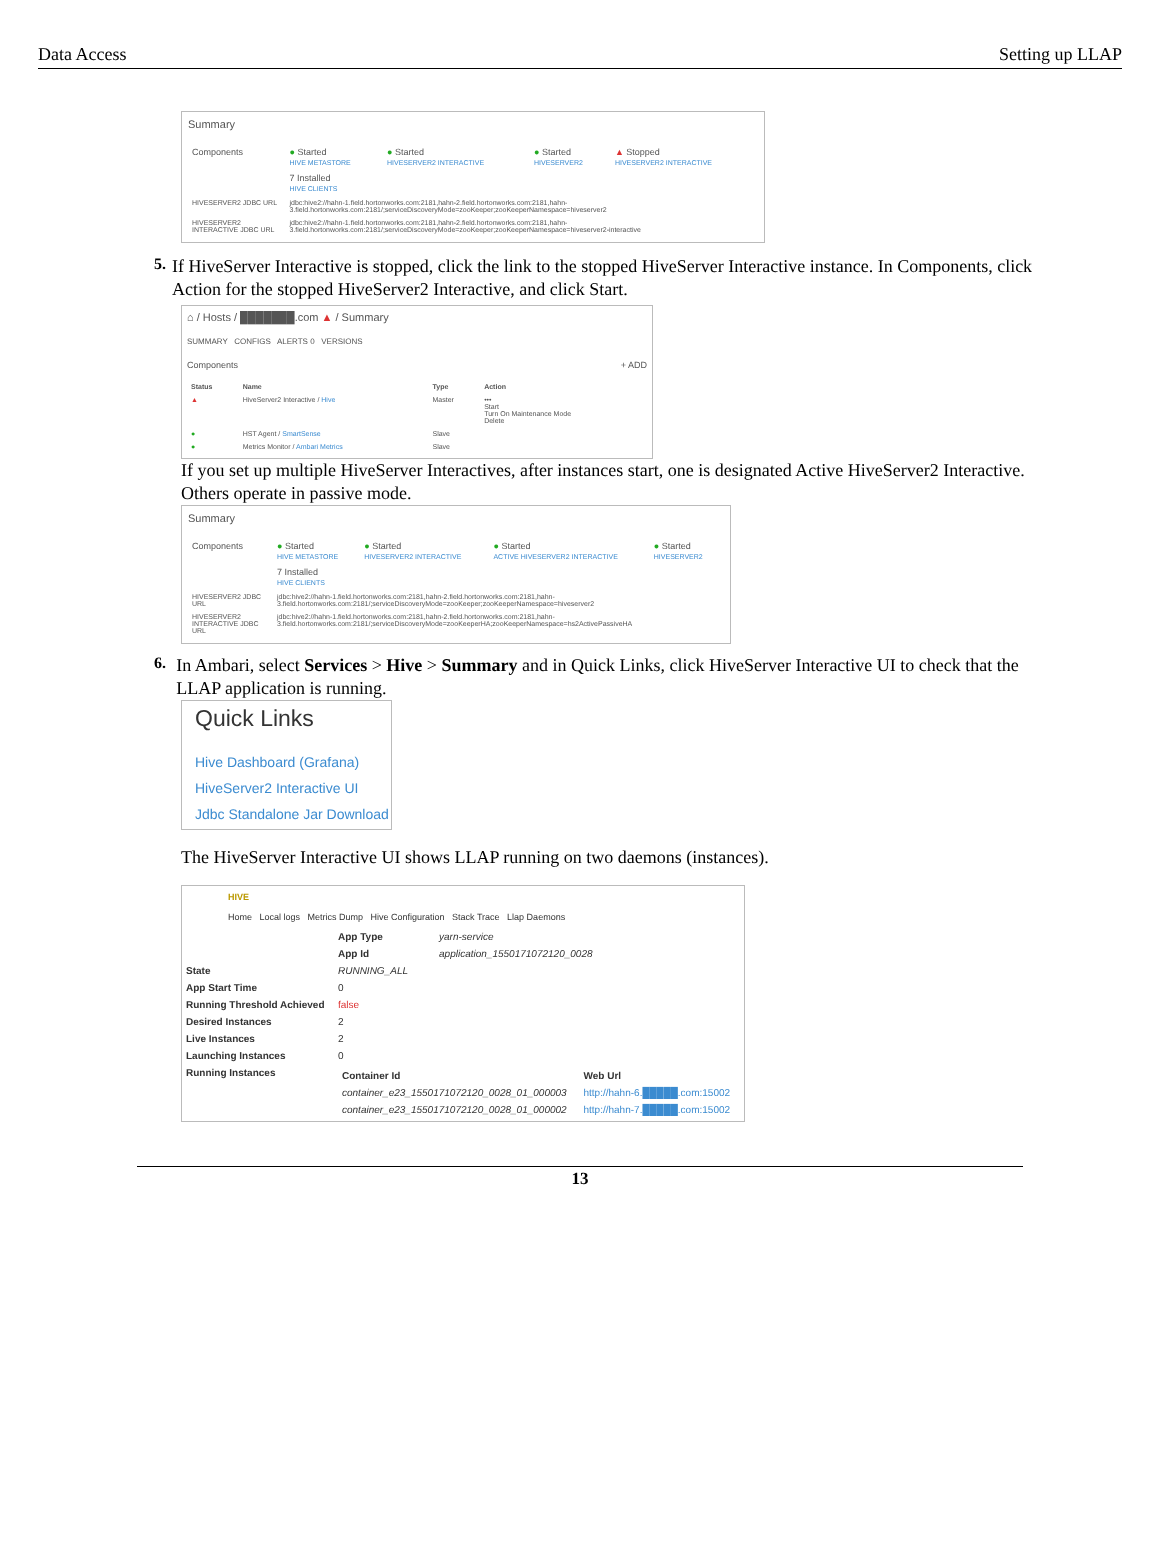Data Access Setting up LLAP
Summary
| Components | ● Started HIVE METASTORE | ● Started HIVESERVER2 INTERACTIVE | ● Started HIVESERVER2 | ▲ Stopped HIVESERVER2 INTERACTIVE |
| | 7 Installed HIVE CLIENTS | | | |
| HIVESERVER2 JDBC URL | jdbc:hive2://hahn-1.field.hortonworks.com:2181,hahn-2.field.hortonworks.com:2181,hahn-3.field.hortonworks.com:2181/;serviceDiscoveryMode=zooKeeper;zooKeeperNamespace=hiveserver2 | | | |
| HIVESERVER2 INTERACTIVE JDBC URL | jdbc:hive2://hahn-1.field.hortonworks.com:2181,hahn-2.field.hortonworks.com:2181,hahn-3.field.hortonworks.com:2181/;serviceDiscoveryMode=zooKeeper;zooKeeperNamespace=hiveserver2-interactive | | | |
5.
If HiveServer Interactive is stopped, click the link to the stopped HiveServer Interactive instance. In Components, click Action for the stopped HiveServer2 Interactive, and click Start.
⌂ / Hosts / ███████.com ▲ / Summary
SUMMARY CONFIGS ALERTS 0 VERSIONS
Components + ADD
| Status | Name | Type | Action |
| --- | --- | --- | --- |
| ▲ | HiveServer2 Interactive / Hive | Master | ••• Start Turn On Maintenance Mode Delete |
| ● | HST Agent / SmartSense | Slave | |
| ● | Metrics Monitor / Ambari Metrics | Slave | |
If you set up multiple HiveServer Interactives, after instances start, one is designated Active HiveServer2 Interactive. Others operate in passive mode.
Summary
| Components | ● Started HIVE METASTORE | ● Started HIVESERVER2 INTERACTIVE | ● Started ACTIVE HIVESERVER2 INTERACTIVE | ● Started HIVESERVER2 |
| | 7 Installed HIVE CLIENTS | | | |
| HIVESERVER2 JDBC URL | jdbc:hive2://hahn-1.field.hortonworks.com:2181,hahn-2.field.hortonworks.com:2181,hahn-3.field.hortonworks.com:2181/;serviceDiscoveryMode=zooKeeper;zooKeeperNamespace=hiveserver2 | | | |
| HIVESERVER2 INTERACTIVE JDBC URL | jdbc:hive2://hahn-1.field.hortonworks.com:2181,hahn-2.field.hortonworks.com:2181,hahn-3.field.hortonworks.com:2181/;serviceDiscoveryMode=zooKeeperHA;zooKeeperNamespace=hs2ActivePassiveHA | | | |
6.
In Ambari, select Services > Hive > Summary and in Quick Links, click HiveServer Interactive UI to check that the LLAP application is running.
Quick Links
Hive Dashboard (Grafana)
HiveServer2 Interactive UI
Jdbc Standalone Jar Download
The HiveServer Interactive UI shows LLAP running on two daemons (instances).
HIVE
Home Local logs Metrics Dump Hive Configuration Stack Trace Llap Daemons
| | App Type | yarn-service |
| | App Id | application_1550171072120_0028 |
| State | RUNNING_ALL | |
| App Start Time | 0 | |
| Running Threshold Achieved | false | |
| Desired Instances | 2 | |
| Live Instances | 2 | |
| Launching Instances | 0 | |
| Running Instances | / Container Id / Web Url / / --- / --- / / container_e23_1550171072120_0028_01_000003 / http://hahn-6.█████.com:15002 / / container_e23_1550171072120_0028_01_000002 / http://hahn-7.█████.com:15002 / | |
13